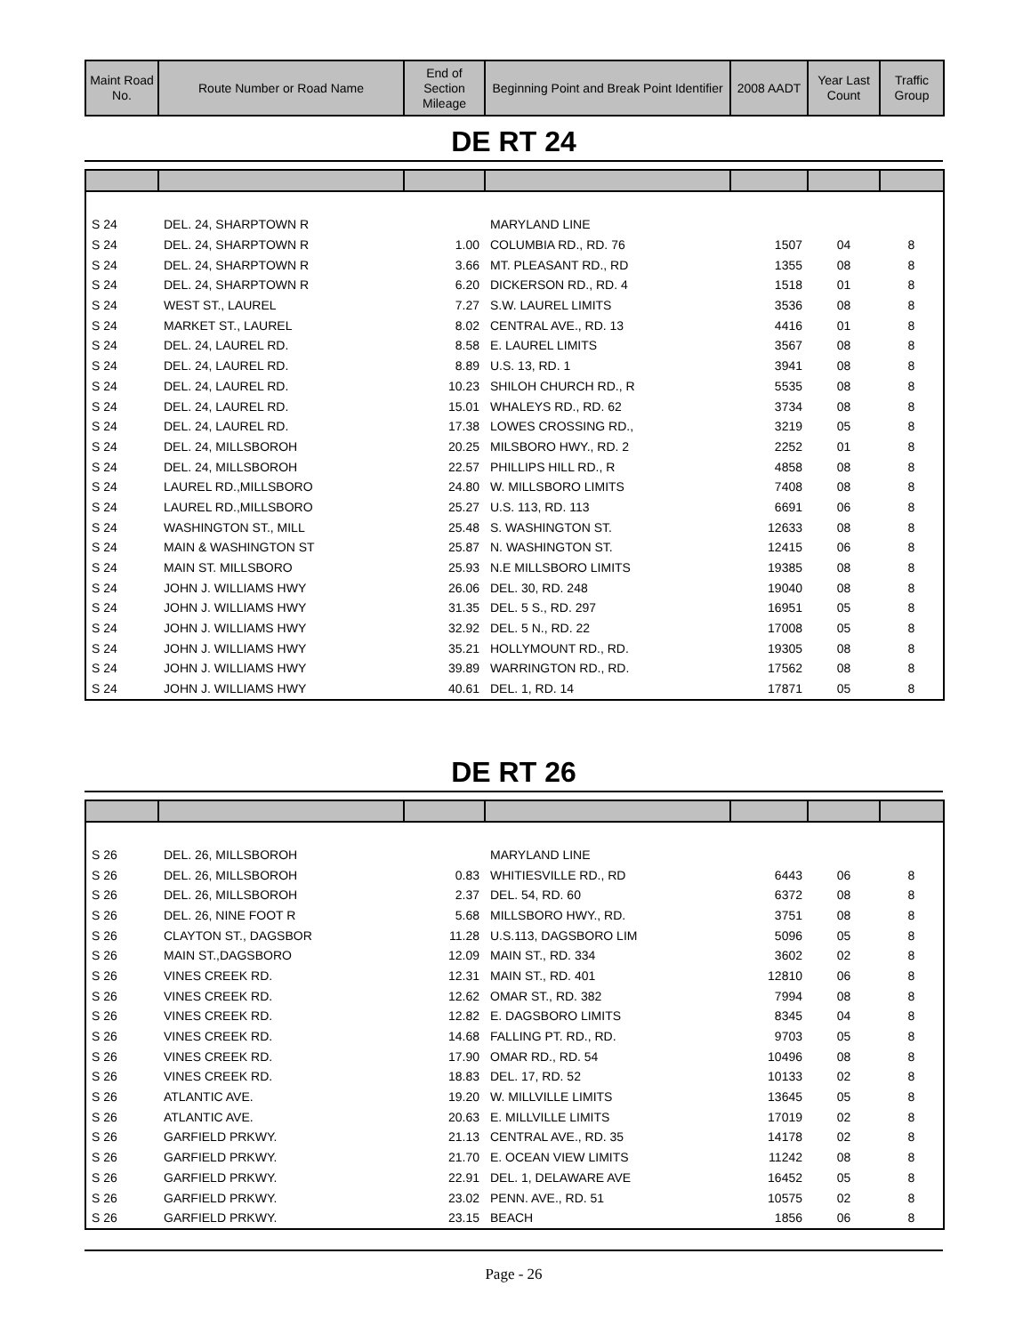| Maint Road No. | Route Number or Road Name | End of Section Mileage | Beginning Point and Break Point Identifier | 2008 AADT | Year Last Count | Traffic Group |
| --- | --- | --- | --- | --- | --- | --- |
DE RT 24
| S 24 | DEL. 24, SHARPTOWN R | | MARYLAND LINE | | | |
| S 24 | DEL. 24, SHARPTOWN R | 1.00 | COLUMBIA RD., RD. 76 | 1507 | 04 | 8 |
| S 24 | DEL. 24, SHARPTOWN R | 3.66 | MT. PLEASANT RD., RD | 1355 | 08 | 8 |
| S 24 | DEL. 24, SHARPTOWN R | 6.20 | DICKERSON RD., RD. 4 | 1518 | 01 | 8 |
| S 24 | WEST ST., LAUREL | 7.27 | S.W. LAUREL LIMITS | 3536 | 08 | 8 |
| S 24 | MARKET ST., LAUREL | 8.02 | CENTRAL AVE., RD. 13 | 4416 | 01 | 8 |
| S 24 | DEL. 24, LAUREL RD. | 8.58 | E. LAUREL LIMITS | 3567 | 08 | 8 |
| S 24 | DEL. 24, LAUREL RD. | 8.89 | U.S. 13, RD. 1 | 3941 | 08 | 8 |
| S 24 | DEL. 24, LAUREL RD. | 10.23 | SHILOH CHURCH RD., R | 5535 | 08 | 8 |
| S 24 | DEL. 24, LAUREL RD. | 15.01 | WHALEYS RD., RD. 62 | 3734 | 08 | 8 |
| S 24 | DEL. 24, LAUREL RD. | 17.38 | LOWES CROSSING RD., | 3219 | 05 | 8 |
| S 24 | DEL. 24, MILLSBOROH | 20.25 | MILSBORO HWY., RD. 2 | 2252 | 01 | 8 |
| S 24 | DEL. 24, MILLSBOROH | 22.57 | PHILLIPS HILL RD., R | 4858 | 08 | 8 |
| S 24 | LAUREL RD.,MILLSBORO | 24.80 | W. MILLSBORO LIMITS | 7408 | 08 | 8 |
| S 24 | LAUREL RD.,MILLSBORO | 25.27 | U.S. 113, RD. 113 | 6691 | 06 | 8 |
| S 24 | WASHINGTON ST., MILL | 25.48 | S. WASHINGTON ST. | 12633 | 08 | 8 |
| S 24 | MAIN & WASHINGTON ST | 25.87 | N. WASHINGTON ST. | 12415 | 06 | 8 |
| S 24 | MAIN ST. MILLSBORO | 25.93 | N.E MILLSBORO LIMITS | 19385 | 08 | 8 |
| S 24 | JOHN J. WILLIAMS HWY | 26.06 | DEL. 30, RD. 248 | 19040 | 08 | 8 |
| S 24 | JOHN J. WILLIAMS HWY | 31.35 | DEL. 5 S., RD. 297 | 16951 | 05 | 8 |
| S 24 | JOHN J. WILLIAMS HWY | 32.92 | DEL. 5 N., RD. 22 | 17008 | 05 | 8 |
| S 24 | JOHN J. WILLIAMS HWY | 35.21 | HOLLYMOUNT RD., RD. | 19305 | 08 | 8 |
| S 24 | JOHN J. WILLIAMS HWY | 39.89 | WARRINGTON RD., RD. | 17562 | 08 | 8 |
| S 24 | JOHN J. WILLIAMS HWY | 40.61 | DEL. 1, RD. 14 | 17871 | 05 | 8 |
DE RT 26
| S 26 | DEL. 26, MILLSBOROH | | MARYLAND LINE | | | |
| S 26 | DEL. 26, MILLSBOROH | 0.83 | WHITIESVILLE RD., RD | 6443 | 06 | 8 |
| S 26 | DEL. 26, MILLSBOROH | 2.37 | DEL. 54, RD. 60 | 6372 | 08 | 8 |
| S 26 | DEL. 26, NINE FOOT R | 5.68 | MILLSBORO HWY., RD. | 3751 | 08 | 8 |
| S 26 | CLAYTON ST., DAGSBOR | 11.28 | U.S.113, DAGSBORO LIM | 5096 | 05 | 8 |
| S 26 | MAIN ST.,DAGSBORO | 12.09 | MAIN ST., RD. 334 | 3602 | 02 | 8 |
| S 26 | VINES CREEK RD. | 12.31 | MAIN ST., RD. 401 | 12810 | 06 | 8 |
| S 26 | VINES CREEK RD. | 12.62 | OMAR ST., RD. 382 | 7994 | 08 | 8 |
| S 26 | VINES CREEK RD. | 12.82 | E. DAGSBORO LIMITS | 8345 | 04 | 8 |
| S 26 | VINES CREEK RD. | 14.68 | FALLING PT. RD., RD. | 9703 | 05 | 8 |
| S 26 | VINES CREEK RD. | 17.90 | OMAR RD., RD. 54 | 10496 | 08 | 8 |
| S 26 | VINES CREEK RD. | 18.83 | DEL. 17, RD. 52 | 10133 | 02 | 8 |
| S 26 | ATLANTIC AVE. | 19.20 | W. MILLVILLE LIMITS | 13645 | 05 | 8 |
| S 26 | ATLANTIC AVE. | 20.63 | E. MILLVILLE LIMITS | 17019 | 02 | 8 |
| S 26 | GARFIELD PRKWY. | 21.13 | CENTRAL AVE., RD. 35 | 14178 | 02 | 8 |
| S 26 | GARFIELD PRKWY. | 21.70 | E. OCEAN VIEW LIMITS | 11242 | 08 | 8 |
| S 26 | GARFIELD PRKWY. | 22.91 | DEL. 1, DELAWARE AVE | 16452 | 05 | 8 |
| S 26 | GARFIELD PRKWY. | 23.02 | PENN. AVE., RD. 51 | 10575 | 02 | 8 |
| S 26 | GARFIELD PRKWY. | 23.15 | BEACH | 1856 | 06 | 8 |
Page - 26